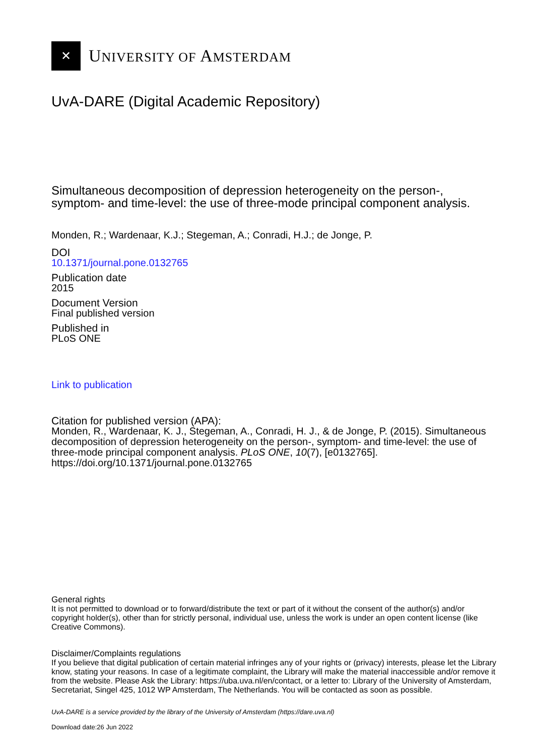✕
UNIVERSITY OF AMSTERDAM
UvA-DARE (Digital Academic Repository)
Simultaneous decomposition of depression heterogeneity on the person-, symptom- and time-level: the use of three-mode principal component analysis.
Monden, R.; Wardenaar, K.J.; Stegeman, A.; Conradi, H.J.; de Jonge, P.
DOI
10.1371/journal.pone.0132765
Publication date
2015
Document Version
Final published version
Published in
PLoS ONE
Link to publication
Citation for published version (APA):
Monden, R., Wardenaar, K. J., Stegeman, A., Conradi, H. J., & de Jonge, P. (2015). Simultaneous decomposition of depression heterogeneity on the person-, symptom- and time-level: the use of three-mode principal component analysis. PLoS ONE, 10(7), [e0132765]. https://doi.org/10.1371/journal.pone.0132765
General rights
It is not permitted to download or to forward/distribute the text or part of it without the consent of the author(s) and/or copyright holder(s), other than for strictly personal, individual use, unless the work is under an open content license (like Creative Commons).
Disclaimer/Complaints regulations
If you believe that digital publication of certain material infringes any of your rights or (privacy) interests, please let the Library know, stating your reasons. In case of a legitimate complaint, the Library will make the material inaccessible and/or remove it from the website. Please Ask the Library: https://uba.uva.nl/en/contact, or a letter to: Library of the University of Amsterdam, Secretariat, Singel 425, 1012 WP Amsterdam, The Netherlands. You will be contacted as soon as possible.
UvA-DARE is a service provided by the library of the University of Amsterdam (https://dare.uva.nl)
Download date:26 Jun 2022